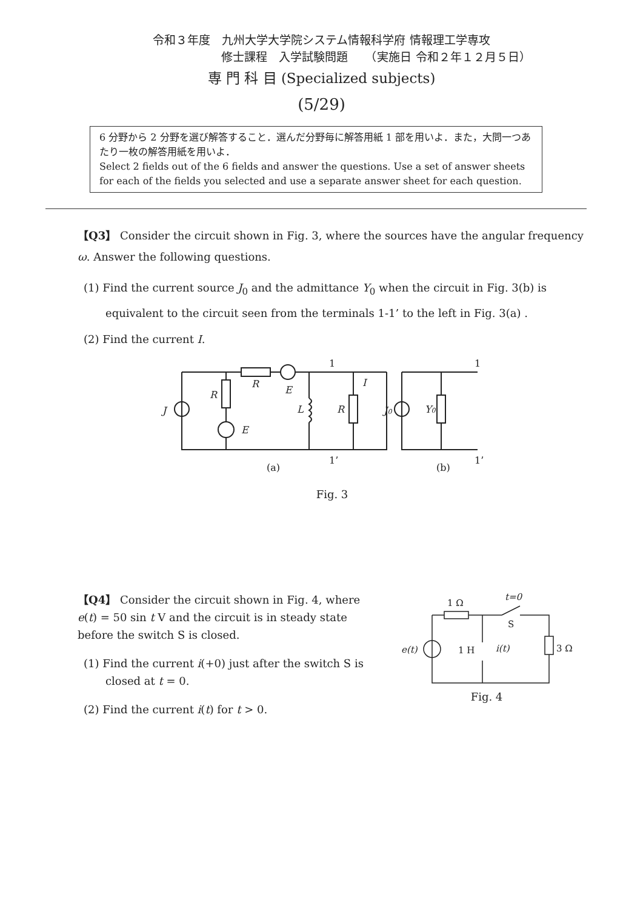令和３年度　九州大学大学院システム情報科学府 情報理工学専攻
修士課程　入学試験問題　　（実施日 令和２年１２月５日）
専 門 科 目 (Specialized subjects)
(5/29)
6 分野から 2 分野を選び解答すること．選んだ分野毎に解答用紙 1 部を用いよ．また，大問一つあたり一枚の解答用紙を用いよ．
Select 2 fields out of the 6 fields and answer the questions. Use a set of answer sheets for each of the fields you selected and use a separate answer sheet for each question.
【Q3】 Consider the circuit shown in Fig. 3, where the sources have the angular frequency ω. Answer the following questions.
(1) Find the current source J<sub>0</sub> and the admittance Y<sub>0</sub> when the circuit in Fig. 3(b) is equivalent to the circuit seen from the terminals 1-1’ to the left in Fig. 3(a) .
(2) Find the current I.
R
R
E
E
J
L
R
I
J0
Y0
1
1’
1
1’
(a)
(b)
Fig. 3
【Q4】 Consider the circuit shown in Fig. 4, where e(t) = 50 sin t V and the circuit is in steady state before the switch S is closed.
(1) Find the current i(+0) just after the switch S is closed at t = 0.
(2) Find the current i(t) for t > 0.
1 Ω
t=0
S
1 H
i(t)
e(t)
3 Ω
Fig. 4